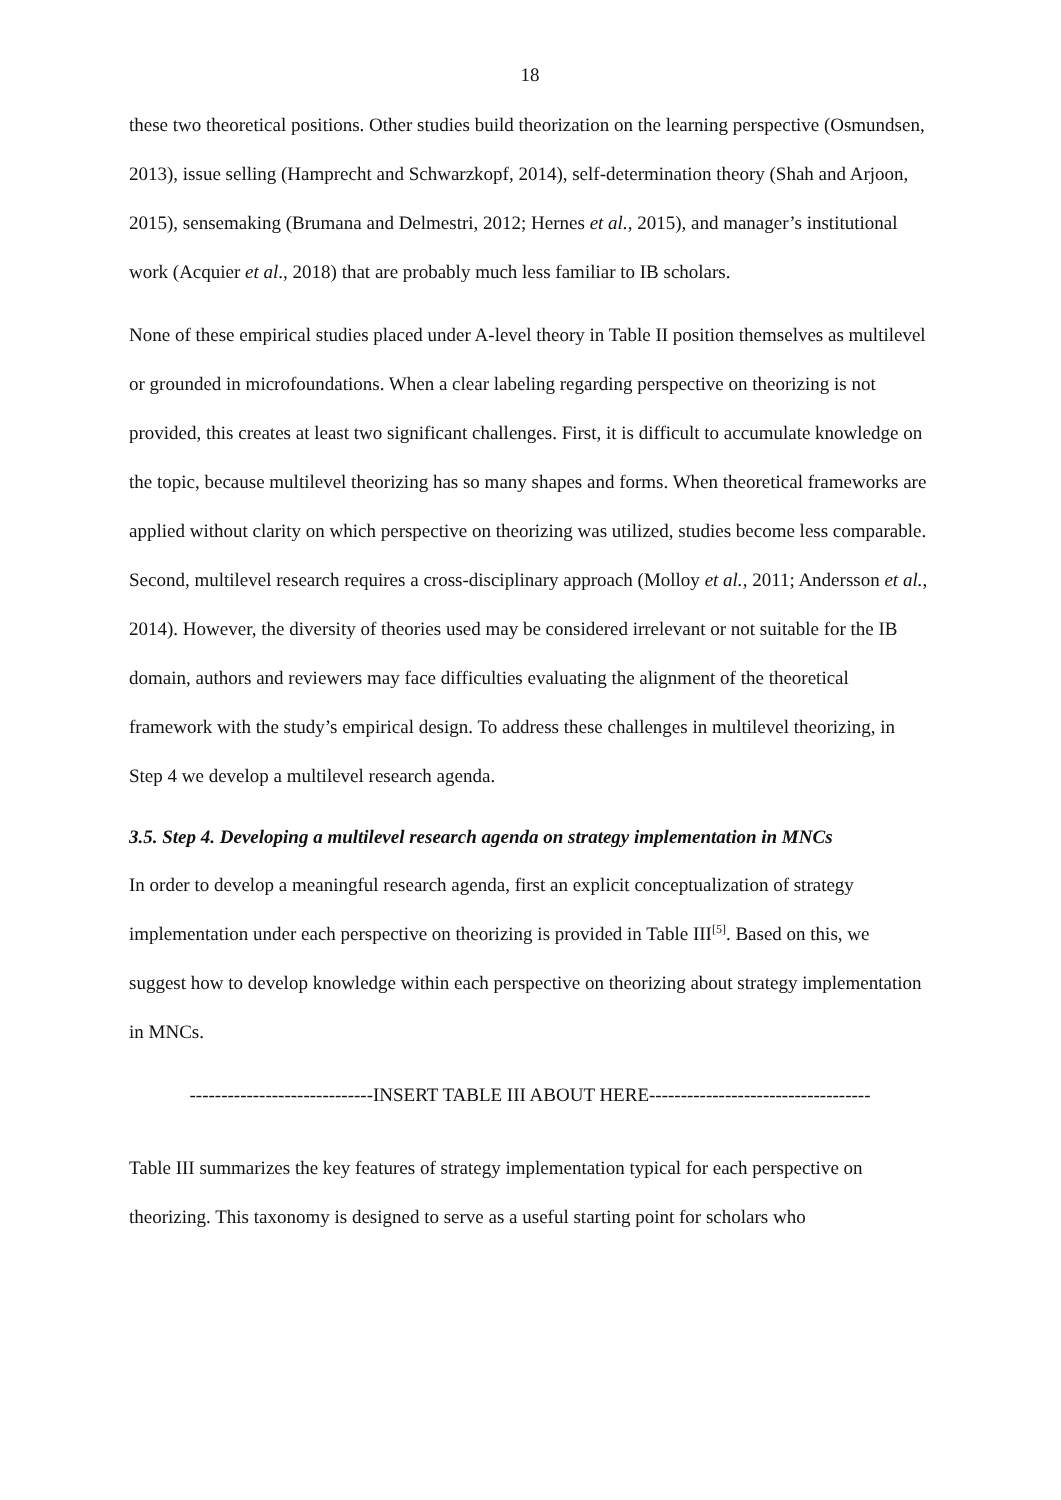18
these two theoretical positions. Other studies build theorization on the learning perspective (Osmundsen, 2013), issue selling (Hamprecht and Schwarzkopf, 2014), self-determination theory (Shah and Arjoon, 2015), sensemaking (Brumana and Delmestri, 2012; Hernes et al., 2015), and manager’s institutional work (Acquier et al., 2018) that are probably much less familiar to IB scholars.
None of these empirical studies placed under A-level theory in Table II position themselves as multilevel or grounded in microfoundations. When a clear labeling regarding perspective on theorizing is not provided, this creates at least two significant challenges. First, it is difficult to accumulate knowledge on the topic, because multilevel theorizing has so many shapes and forms. When theoretical frameworks are applied without clarity on which perspective on theorizing was utilized, studies become less comparable. Second, multilevel research requires a cross-disciplinary approach (Molloy et al., 2011; Andersson et al., 2014). However, the diversity of theories used may be considered irrelevant or not suitable for the IB domain, authors and reviewers may face difficulties evaluating the alignment of the theoretical framework with the study’s empirical design. To address these challenges in multilevel theorizing, in Step 4 we develop a multilevel research agenda.
3.5. Step 4. Developing a multilevel research agenda on strategy implementation in MNCs
In order to develop a meaningful research agenda, first an explicit conceptualization of strategy implementation under each perspective on theorizing is provided in Table III<sup>[5]</sup>. Based on this, we suggest how to develop knowledge within each perspective on theorizing about strategy implementation in MNCs.
-----------------------------INSERT TABLE III ABOUT HERE-----------------------------------
Table III summarizes the key features of strategy implementation typical for each perspective on theorizing. This taxonomy is designed to serve as a useful starting point for scholars who